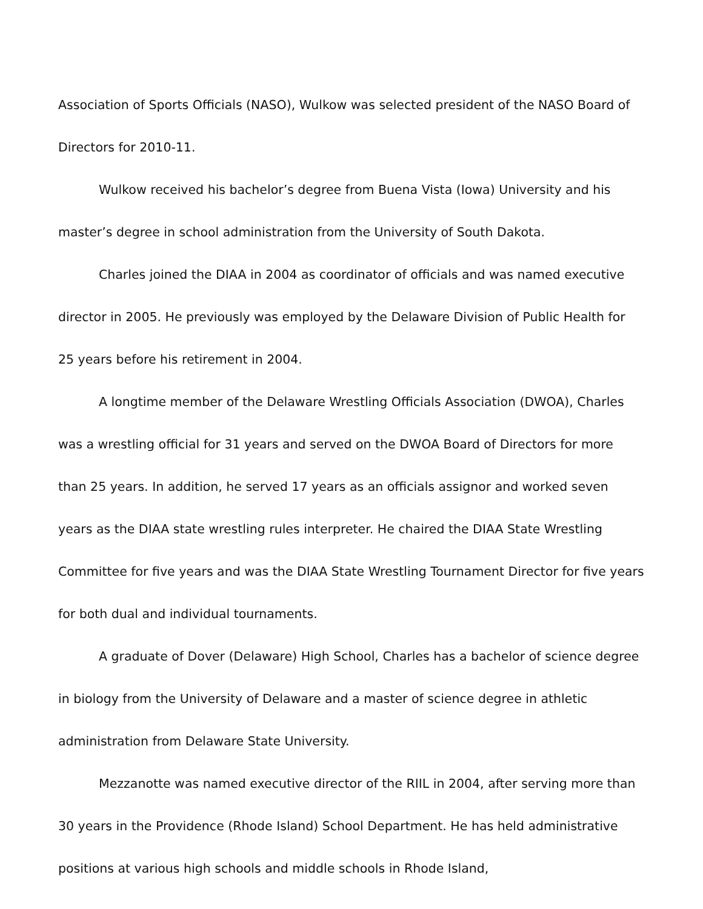Association of Sports Officials (NASO), Wulkow was selected president of the NASO Board of Directors for 2010-11.
Wulkow received his bachelor’s degree from Buena Vista (Iowa) University and his master’s degree in school administration from the University of South Dakota.
Charles joined the DIAA in 2004 as coordinator of officials and was named executive director in 2005. He previously was employed by the Delaware Division of Public Health for 25 years before his retirement in 2004.
A longtime member of the Delaware Wrestling Officials Association (DWOA), Charles was a wrestling official for 31 years and served on the DWOA Board of Directors for more than 25 years. In addition, he served 17 years as an officials assignor and worked seven years as the DIAA state wrestling rules interpreter. He chaired the DIAA State Wrestling Committee for five years and was the DIAA State Wrestling Tournament Director for five years for both dual and individual tournaments.
A graduate of Dover (Delaware) High School, Charles has a bachelor of science degree in biology from the University of Delaware and a master of science degree in athletic administration from Delaware State University.
Mezzanotte was named executive director of the RIIL in 2004, after serving more than 30 years in the Providence (Rhode Island) School Department. He has held administrative positions at various high schools and middle schools in Rhode Island,